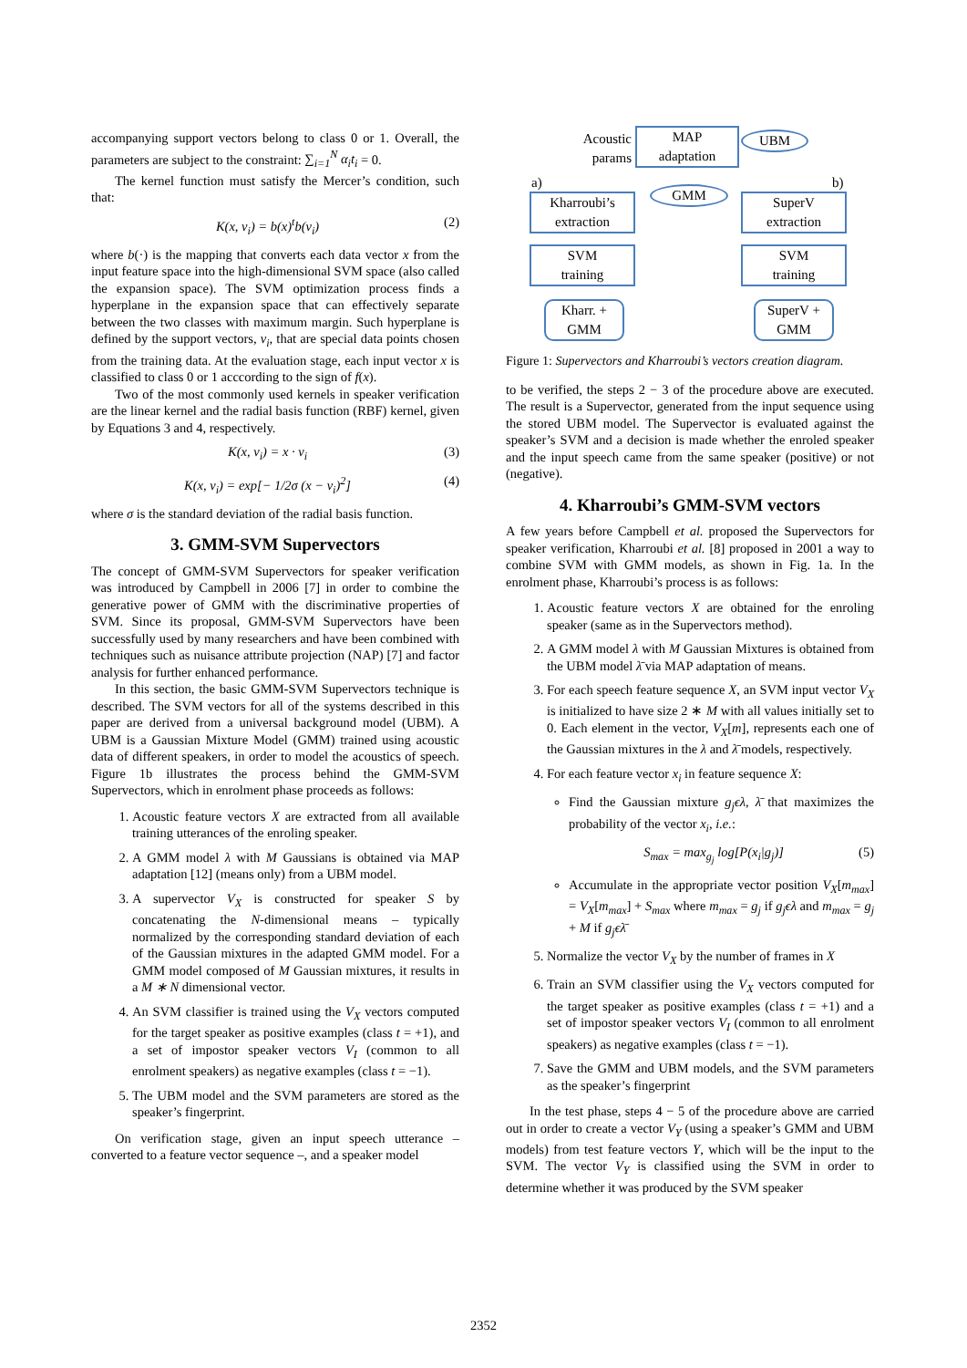accompanying support vectors belong to class 0 or 1. Overall, the parameters are subject to the constraint: ∑<sub>i=1</sub><sup>N</sup> α<sub>i</sub>t<sub>i</sub> = 0.
The kernel function must satisfy the Mercer’s condition, such that:
K(x, v<sub>i</sub>) = b(x)<sup>t</sup>b(v<sub>i</sub>) (2)
where b(·) is the mapping that converts each data vector x from the input feature space into the high-dimensional SVM space (also called the expansion space). The SVM optimization process finds a hyperplane in the expansion space that can effectively separate between the two classes with maximum margin. Such hyperplane is defined by the support vectors, v<sub>i</sub>, that are special data points chosen from the training data. At the evaluation stage, each input vector x is classified to class 0 or 1 acccording to the sign of f(x).
Two of the most commonly used kernels in speaker verification are the linear kernel and the radial basis function (RBF) kernel, given by Equations 3 and 4, respectively.
K(x, v<sub>i</sub>) = x · v<sub>i</sub> (3)
K(x, v<sub>i</sub>) = exp[− 1/2σ (x − v<sub>i</sub>)<sup>2</sup>] (4)
where σ is the standard deviation of the radial basis function.
3. GMM-SVM Supervectors
The concept of GMM-SVM Supervectors for speaker verification was introduced by Campbell in 2006 [7] in order to combine the generative power of GMM with the discriminative properties of SVM. Since its proposal, GMM-SVM Supervectors have been successfully used by many researchers and have been combined with techniques such as nuisance attribute projection (NAP) [7] and factor analysis for further enhanced performance.
In this section, the basic GMM-SVM Supervectors technique is described. The SVM vectors for all of the systems described in this paper are derived from a universal background model (UBM). A UBM is a Gaussian Mixture Model (GMM) trained using acoustic data of different speakers, in order to model the acoustics of speech. Figure 1b illustrates the process behind the GMM-SVM Supervectors, which in enrolment phase proceeds as follows:
1. Acoustic feature vectors X are extracted from all available training utterances of the enroling speaker.
2. A GMM model λ with M Gaussians is obtained via MAP adaptation [12] (means only) from a UBM model.
3. A supervector V<sub>X</sub> is constructed for speaker S by concatenating the N-dimensional means – typically normalized by the corresponding standard deviation of each of the Gaussian mixtures in the adapted GMM model. For a GMM model composed of M Gaussian mixtures, it results in a M ∗ N dimensional vector.
4. An SVM classifier is trained using the V<sub>X</sub> vectors computed for the target speaker as positive examples (class t = +1), and a set of impostor speaker vectors V<sub>I</sub> (common to all enrolment speakers) as negative examples (class t = −1).
5. The UBM model and the SVM parameters are stored as the speaker’s fingerprint.
On verification stage, given an input speech utterance – converted to a feature vector sequence –, and a speaker model
Acoustic
params
MAP
adaptation
UBM
a) b)
Kharroubi’s
extraction
GMM
SuperV
extraction
SVM
training
SVM
training
Kharr. +
GMM
SuperV +
GMM
Figure 1: Supervectors and Kharroubi’s vectors creation diagram.
to be verified, the steps 2 − 3 of the procedure above are executed. The result is a Supervector, generated from the input sequence using the stored UBM model. The Supervector is evaluated against the speaker’s SVM and a decision is made whether the enroled speaker and the input speech came from the same speaker (positive) or not (negative).
4. Kharroubi’s GMM-SVM vectors
A few years before Campbell et al. proposed the Supervectors for speaker verification, Kharroubi et al. [8] proposed in 2001 a way to combine SVM with GMM models, as shown in Fig. 1a. In the enrolment phase, Kharroubi’s process is as follows:
1. Acoustic feature vectors X are obtained for the enroling speaker (same as in the Supervectors method).
2. A GMM model λ with M Gaussian Mixtures is obtained from the UBM model λ̄ via MAP adaptation of means.
3. For each speech feature sequence X, an SVM input vector V<sub>X</sub> is initialized to have size 2 ∗ M with all values initially set to 0. Each element in the vector, V<sub>X</sub>[m], represents each one of the Gaussian mixtures in the λ and λ̄ models, respectively.
4. For each feature vector x<sub>i</sub> in feature sequence X:
Find the Gaussian mixture g<sub>j</sub>ϵλ, λ̄ that maximizes the probability of the vector x<sub>i</sub>, i.e.:
S<sub>max</sub> = max<sub>g<sub>j</sub></sub> log[P(x<sub>i</sub>|g<sub>j</sub>)] (5)
Accumulate in the appropriate vector position V<sub>X</sub>[m<sub>max</sub>] = V<sub>X</sub>[m<sub>max</sub>] + S<sub>max</sub> where m<sub>max</sub> = g<sub>j</sub> if g<sub>j</sub>ϵλ and m<sub>max</sub> = g<sub>j</sub> + M if g<sub>j</sub>ϵλ̄
5. Normalize the vector V<sub>X</sub> by the number of frames in X
6. Train an SVM classifier using the V<sub>X</sub> vectors computed for the target speaker as positive examples (class t = +1) and a set of impostor speaker vectors V<sub>I</sub> (common to all enrolment speakers) as negative examples (class t = −1).
7. Save the GMM and UBM models, and the SVM parameters as the speaker’s fingerprint
In the test phase, steps 4 − 5 of the procedure above are carried out in order to create a vector V<sub>Y</sub> (using a speaker’s GMM and UBM models) from test feature vectors Y, which will be the input to the SVM. The vector V<sub>Y</sub> is classified using the SVM in order to determine whether it was produced by the SVM speaker
2352